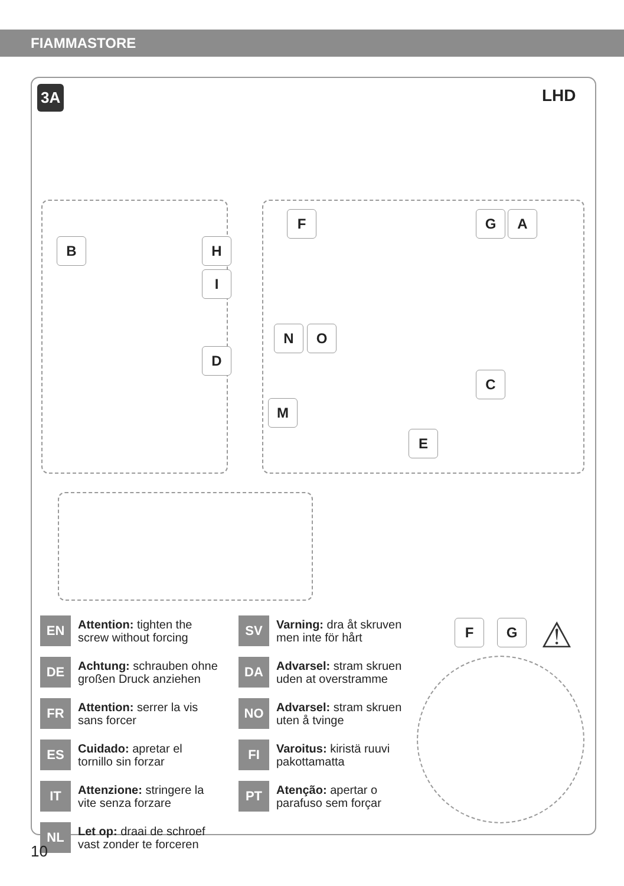FIAMMASTORE
3A LHD
B H
I
D
F G A
N O
C
M
E
F G ⚠
EN
Attention: tighten the
screw without forcing
DE
Achtung: schrauben ohne
großen Druck anziehen
FR
Attention: serrer la vis
sans forcer
ES
Cuidado: apretar el
tornillo sin forzar
IT
Attenzione: stringere la
vite senza forzare
NL
Let op: draai de schroef
vast zonder te forceren
SV
Varning: dra åt skruven
men inte för hårt
DA
Advarsel: stram skruen
uden at overstramme
NO
Advarsel: stram skruen
uten å tvinge
FI
Varoitus: kiristä ruuvi
pakottamatta
PT
Atenção: apertar o
parafuso sem forçar
10